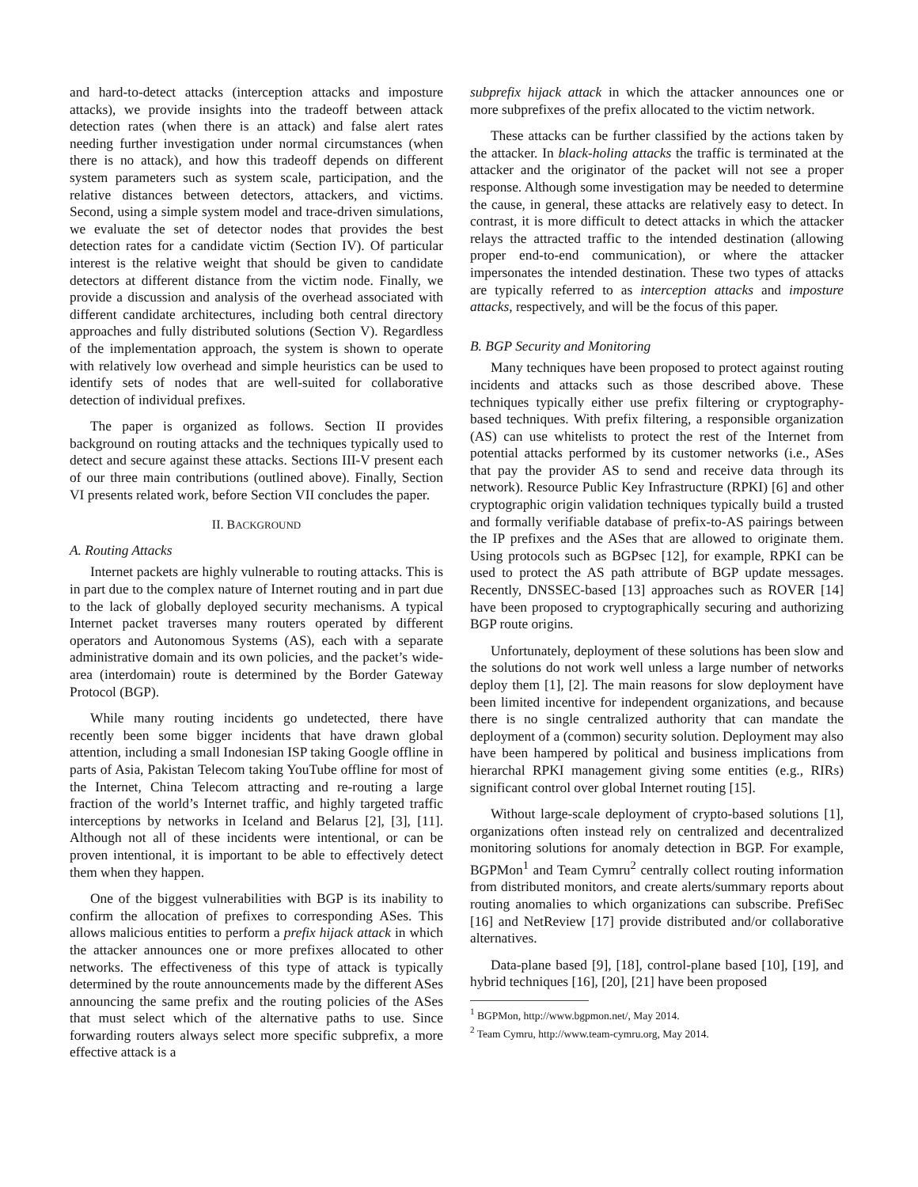and hard-to-detect attacks (interception attacks and imposture attacks), we provide insights into the tradeoff between attack detection rates (when there is an attack) and false alert rates needing further investigation under normal circumstances (when there is no attack), and how this tradeoff depends on different system parameters such as system scale, participation, and the relative distances between detectors, attackers, and victims. Second, using a simple system model and trace-driven simulations, we evaluate the set of detector nodes that provides the best detection rates for a candidate victim (Section IV). Of particular interest is the relative weight that should be given to candidate detectors at different distance from the victim node. Finally, we provide a discussion and analysis of the overhead associated with different candidate architectures, including both central directory approaches and fully distributed solutions (Section V). Regardless of the implementation approach, the system is shown to operate with relatively low overhead and simple heuristics can be used to identify sets of nodes that are well-suited for collaborative detection of individual prefixes.
The paper is organized as follows. Section II provides background on routing attacks and the techniques typically used to detect and secure against these attacks. Sections III-V present each of our three main contributions (outlined above). Finally, Section VI presents related work, before Section VII concludes the paper.
II. BACKGROUND
A. Routing Attacks
Internet packets are highly vulnerable to routing attacks. This is in part due to the complex nature of Internet routing and in part due to the lack of globally deployed security mechanisms. A typical Internet packet traverses many routers operated by different operators and Autonomous Systems (AS), each with a separate administrative domain and its own policies, and the packet’s wide-area (interdomain) route is determined by the Border Gateway Protocol (BGP).
While many routing incidents go undetected, there have recently been some bigger incidents that have drawn global attention, including a small Indonesian ISP taking Google offline in parts of Asia, Pakistan Telecom taking YouTube offline for most of the Internet, China Telecom attracting and re-routing a large fraction of the world’s Internet traffic, and highly targeted traffic interceptions by networks in Iceland and Belarus [2], [3], [11]. Although not all of these incidents were intentional, or can be proven intentional, it is important to be able to effectively detect them when they happen.
One of the biggest vulnerabilities with BGP is its inability to confirm the allocation of prefixes to corresponding ASes. This allows malicious entities to perform a prefix hijack attack in which the attacker announces one or more prefixes allocated to other networks. The effectiveness of this type of attack is typically determined by the route announcements made by the different ASes announcing the same prefix and the routing policies of the ASes that must select which of the alternative paths to use. Since forwarding routers always select more specific subprefix, a more effective attack is a
subprefix hijack attack in which the attacker announces one or more subprefixes of the prefix allocated to the victim network.
These attacks can be further classified by the actions taken by the attacker. In black-holing attacks the traffic is terminated at the attacker and the originator of the packet will not see a proper response. Although some investigation may be needed to determine the cause, in general, these attacks are relatively easy to detect. In contrast, it is more difficult to detect attacks in which the attacker relays the attracted traffic to the intended destination (allowing proper end-to-end communication), or where the attacker impersonates the intended destination. These two types of attacks are typically referred to as interception attacks and imposture attacks, respectively, and will be the focus of this paper.
B. BGP Security and Monitoring
Many techniques have been proposed to protect against routing incidents and attacks such as those described above. These techniques typically either use prefix filtering or cryptography-based techniques. With prefix filtering, a responsible organization (AS) can use whitelists to protect the rest of the Internet from potential attacks performed by its customer networks (i.e., ASes that pay the provider AS to send and receive data through its network). Resource Public Key Infrastructure (RPKI) [6] and other cryptographic origin validation techniques typically build a trusted and formally verifiable database of prefix-to-AS pairings between the IP prefixes and the ASes that are allowed to originate them. Using protocols such as BGPsec [12], for example, RPKI can be used to protect the AS path attribute of BGP update messages. Recently, DNSSEC-based [13] approaches such as ROVER [14] have been proposed to cryptographically securing and authorizing BGP route origins.
Unfortunately, deployment of these solutions has been slow and the solutions do not work well unless a large number of networks deploy them [1], [2]. The main reasons for slow deployment have been limited incentive for independent organizations, and because there is no single centralized authority that can mandate the deployment of a (common) security solution. Deployment may also have been hampered by political and business implications from hierarchal RPKI management giving some entities (e.g., RIRs) significant control over global Internet routing [15].
Without large-scale deployment of crypto-based solutions [1], organizations often instead rely on centralized and decentralized monitoring solutions for anomaly detection in BGP. For example, BGPMon<sup>1</sup> and Team Cymru<sup>2</sup> centrally collect routing information from distributed monitors, and create alerts/summary reports about routing anomalies to which organizations can subscribe. PrefiSec [16] and NetReview [17] provide distributed and/or collaborative alternatives.
Data-plane based [9], [18], control-plane based [10], [19], and hybrid techniques [16], [20], [21] have been proposed
<sup>1</sup> BGPMon, http://www.bgpmon.net/, May 2014.
<sup>2</sup> Team Cymru, http://www.team-cymru.org, May 2014.